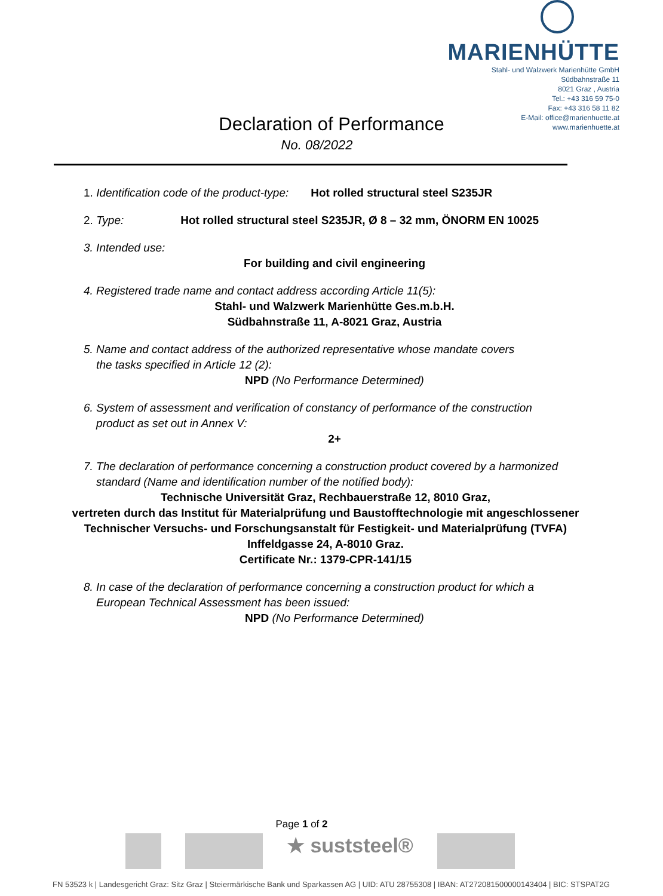MARIENHÜTTE
Stahl- und Walzwerk Marienhütte GmbH
Südbahnstraße 11
8021 Graz , Austria
Tel.: +43 316 59 75-0
Fax: +43 316 58 11 82
E-Mail: office@marienhuette.at
www.marienhuette.at
Declaration of Performance
No. 08/2022
1. Identification code of the product-type: Hot rolled structural steel S235JR
2. Type: Hot rolled structural steel S235JR, Ø 8 – 32 mm, ÖNORM EN 10025
3. Intended use:
For building and civil engineering
4. Registered trade name and contact address according Article 11(5):
Stahl- und Walzwerk Marienhütte Ges.m.b.H.
Südbahnstraße 11, A-8021 Graz, Austria
5. Name and contact address of the authorized representative whose mandate covers
the tasks specified in Article 12 (2):
NPD (No Performance Determined)
6. System of assessment and verification of constancy of performance of the construction
product as set out in Annex V:
2+
7. The declaration of performance concerning a construction product covered by a harmonized
standard (Name and identification number of the notified body):
Technische Universität Graz, Rechbauerstraße 12, 8010 Graz,
vertreten durch das Institut für Materialprüfung und Baustofftechnologie mit angeschlossener
Technischer Versuchs- und Forschungsanstalt für Festigkeit- und Materialprüfung (TVFA)
Inffeldgasse 24, A-8010 Graz.
Certificate Nr.: 1379-CPR-141/15
8. In case of the declaration of performance concerning a construction product for which a
European Technical Assessment has been issued:
NPD (No Performance Determined)
Page 1 of 2
★ suststeel®
FN 53523 k | Landesgericht Graz: Sitz Graz | Steiermärkische Bank und Sparkassen AG | UID: ATU 28755308 | IBAN: AT272081500000143404 | BIC: STSPAT2G